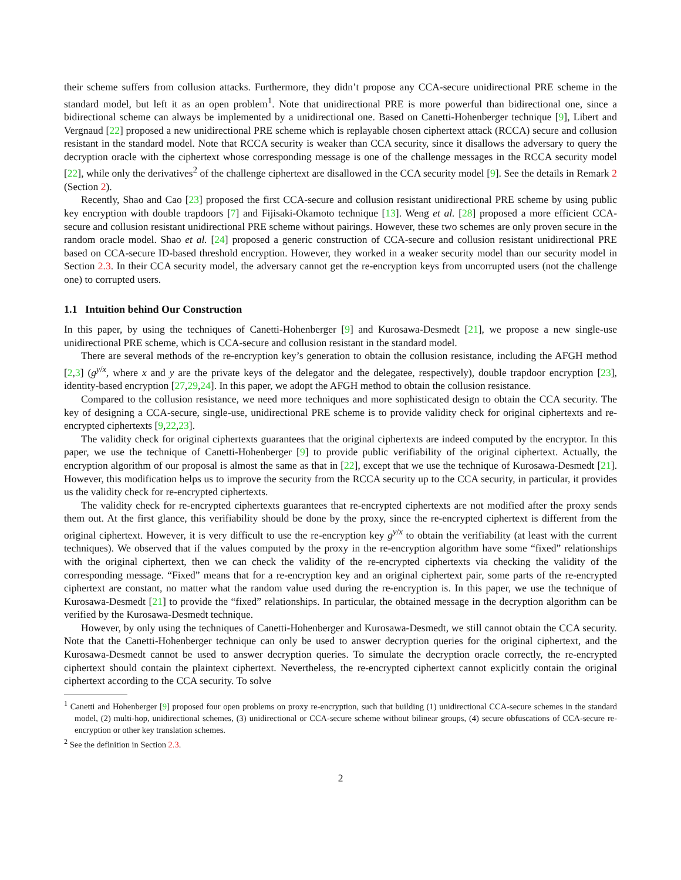their scheme suffers from collusion attacks. Furthermore, they didn’t propose any CCA-secure unidirectional PRE scheme in the standard model, but left it as an open problem<sup>1</sup>. Note that unidirectional PRE is more powerful than bidirectional one, since a bidirectional scheme can always be implemented by a unidirectional one. Based on Canetti-Hohenberger technique [9], Libert and Vergnaud [22] proposed a new unidirectional PRE scheme which is replayable chosen ciphertext attack (RCCA) secure and collusion resistant in the standard model. Note that RCCA security is weaker than CCA security, since it disallows the adversary to query the decryption oracle with the ciphertext whose corresponding message is one of the challenge messages in the RCCA security model [22], while only the derivatives<sup>2</sup> of the challenge ciphertext are disallowed in the CCA security model [9]. See the details in Remark 2 (Section 2).
Recently, Shao and Cao [23] proposed the first CCA-secure and collusion resistant unidirectional PRE scheme by using public key encryption with double trapdoors [7] and Fijisaki-Okamoto technique [13]. Weng et al. [28] proposed a more efficient CCA-secure and collusion resistant unidirectional PRE scheme without pairings. However, these two schemes are only proven secure in the random oracle model. Shao et al. [24] proposed a generic construction of CCA-secure and collusion resistant unidirectional PRE based on CCA-secure ID-based threshold encryption. However, they worked in a weaker security model than our security model in Section 2.3. In their CCA security model, the adversary cannot get the re-encryption keys from uncorrupted users (not the challenge one) to corrupted users.
1.1 Intuition behind Our Construction
In this paper, by using the techniques of Canetti-Hohenberger [9] and Kurosawa-Desmedt [21], we propose a new single-use unidirectional PRE scheme, which is CCA-secure and collusion resistant in the standard model.
There are several methods of the re-encryption key’s generation to obtain the collusion resistance, including the AFGH method [2,3] (g<sup>y/x</sup>, where x and y are the private keys of the delegator and the delegatee, respectively), double trapdoor encryption [23], identity-based encryption [27,29,24]. In this paper, we adopt the AFGH method to obtain the collusion resistance.
Compared to the collusion resistance, we need more techniques and more sophisticated design to obtain the CCA security. The key of designing a CCA-secure, single-use, unidirectional PRE scheme is to provide validity check for original ciphertexts and re-encrypted ciphertexts [9,22,23].
The validity check for original ciphertexts guarantees that the original ciphertexts are indeed computed by the encryptor. In this paper, we use the technique of Canetti-Hohenberger [9] to provide public verifiability of the original ciphertext. Actually, the encryption algorithm of our proposal is almost the same as that in [22], except that we use the technique of Kurosawa-Desmedt [21]. However, this modification helps us to improve the security from the RCCA security up to the CCA security, in particular, it provides us the validity check for re-encrypted ciphertexts.
The validity check for re-encrypted ciphertexts guarantees that re-encrypted ciphertexts are not modified after the proxy sends them out. At the first glance, this verifiability should be done by the proxy, since the re-encrypted ciphertext is different from the original ciphertext. However, it is very difficult to use the re-encryption key g<sup>y/x</sup> to obtain the verifiability (at least with the current techniques). We observed that if the values computed by the proxy in the re-encryption algorithm have some “fixed” relationships with the original ciphertext, then we can check the validity of the re-encrypted ciphertexts via checking the validity of the corresponding message. “Fixed” means that for a re-encryption key and an original ciphertext pair, some parts of the re-encrypted ciphertext are constant, no matter what the random value used during the re-encryption is. In this paper, we use the technique of Kurosawa-Desmedt [21] to provide the “fixed” relationships. In particular, the obtained message in the decryption algorithm can be verified by the Kurosawa-Desmedt technique.
However, by only using the techniques of Canetti-Hohenberger and Kurosawa-Desmedt, we still cannot obtain the CCA security. Note that the Canetti-Hohenberger technique can only be used to answer decryption queries for the original ciphertext, and the Kurosawa-Desmedt cannot be used to answer decryption queries. To simulate the decryption oracle correctly, the re-encrypted ciphertext should contain the plaintext ciphertext. Nevertheless, the re-encrypted ciphertext cannot explicitly contain the original ciphertext according to the CCA security. To solve
<sup>1</sup> Canetti and Hohenberger [9] proposed four open problems on proxy re-encryption, such that building (1) unidirectional CCA-secure schemes in the standard model, (2) multi-hop, unidirectional schemes, (3) unidirectional or CCA-secure scheme without bilinear groups, (4) secure obfuscations of CCA-secure re-encryption or other key translation schemes.
<sup>2</sup> See the definition in Section 2.3.
2